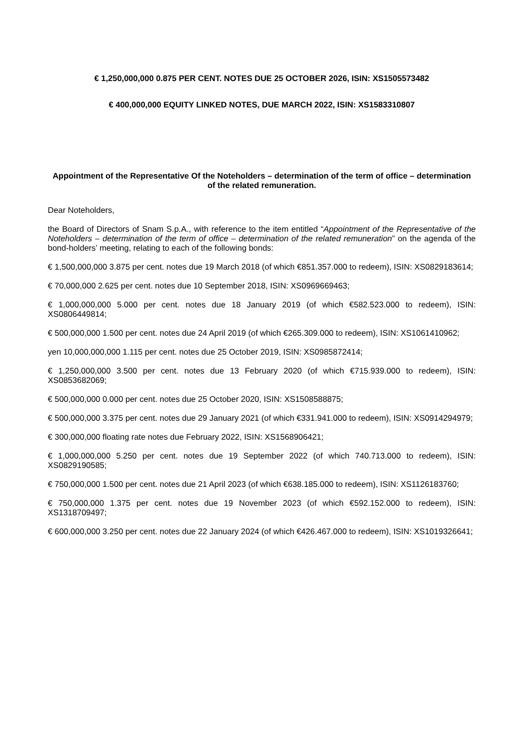€ 1,250,000,000 0.875 PER CENT. NOTES DUE 25 OCTOBER 2026, ISIN: XS1505573482
€ 400,000,000 EQUITY LINKED NOTES, DUE MARCH 2022, ISIN: XS1583310807
Appointment of the Representative Of the Noteholders – determination of the term of office – determination of the related remuneration.
Dear Noteholders,
the Board of Directors of Snam S.p.A., with reference to the item entitled “Appointment of the Representative of the Noteholders – determination of the term of office – determination of the related remuneration” on the agenda of the bond-holders’ meeting, relating to each of the following bonds:
€ 1,500,000,000 3.875 per cent. notes due 19 March 2018 (of which €851.357.000 to redeem), ISIN: XS0829183614;
€ 70,000,000 2.625 per cent. notes due 10 September 2018, ISIN: XS0969669463;
€ 1,000,000,000 5.000 per cent. notes due 18 January 2019 (of which €582.523.000 to redeem), ISIN: XS0806449814;
€ 500,000,000 1.500 per cent. notes due 24 April 2019 (of which €265.309.000 to redeem), ISIN: XS1061410962;
yen 10,000,000,000 1.115 per cent. notes due 25 October 2019, ISIN: XS0985872414;
€ 1,250,000,000 3.500 per cent. notes due 13 February 2020 (of which €715.939.000 to redeem), ISIN: XS0853682069;
€ 500,000,000 0.000 per cent. notes due 25 October 2020, ISIN: XS1508588875;
€ 500,000,000 3.375 per cent. notes due 29 January 2021 (of which €331.941.000 to redeem), ISIN: XS0914294979;
€ 300,000,000 floating rate notes due February 2022, ISIN: XS1568906421;
€ 1,000,000,000 5.250 per cent. notes due 19 September 2022 (of which 740.713.000 to redeem), ISIN: XS0829190585;
€ 750,000,000 1.500 per cent. notes due 21 April 2023 (of which €638.185.000 to redeem), ISIN: XS1126183760;
€ 750,000,000 1.375 per cent. notes due 19 November 2023 (of which €592.152.000 to redeem), ISIN: XS1318709497;
€ 600,000,000 3.250 per cent. notes due 22 January 2024 (of which €426.467.000 to redeem), ISIN: XS1019326641;